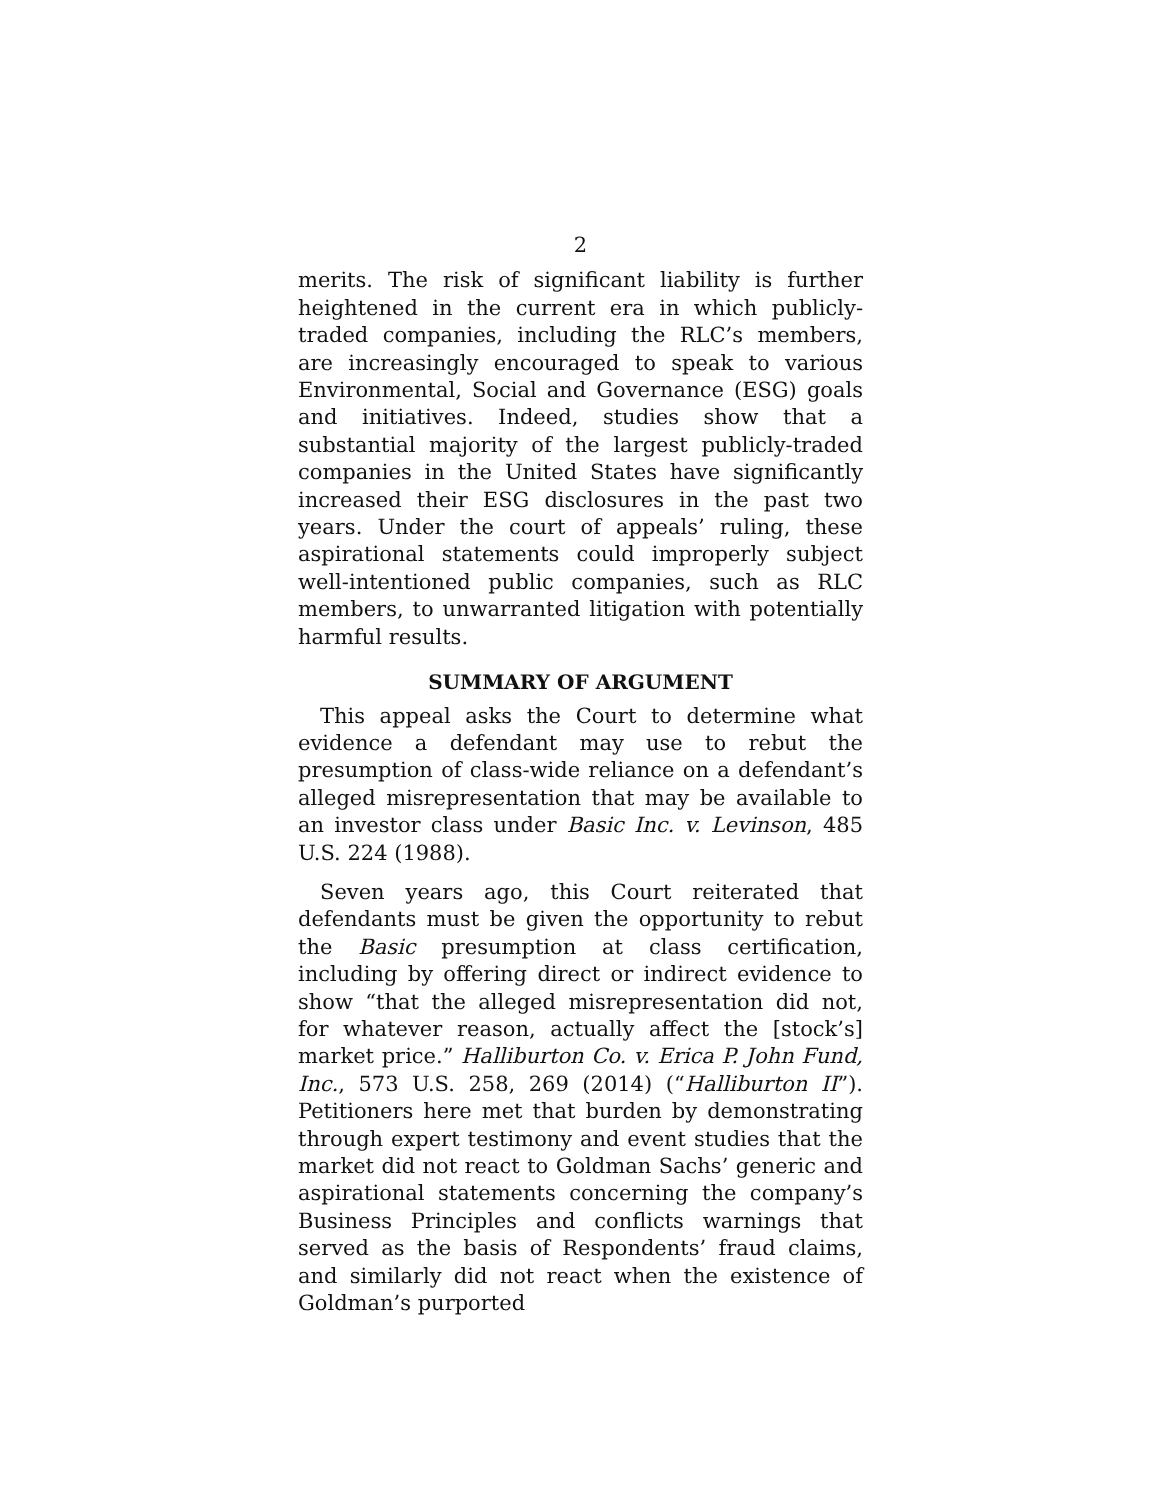2
merits. The risk of significant liability is further heightened in the current era in which publicly-traded companies, including the RLC’s members, are increasingly encouraged to speak to various Environmental, Social and Governance (ESG) goals and initiatives. Indeed, studies show that a substantial majority of the largest publicly-traded companies in the United States have significantly increased their ESG disclosures in the past two years. Under the court of appeals’ ruling, these aspirational statements could improperly subject well-intentioned public companies, such as RLC members, to unwarranted litigation with potentially harmful results.
SUMMARY OF ARGUMENT
This appeal asks the Court to determine what evidence a defendant may use to rebut the presumption of class-wide reliance on a defendant’s alleged misrepresentation that may be available to an investor class under Basic Inc. v. Levinson, 485 U.S. 224 (1988).
Seven years ago, this Court reiterated that defendants must be given the opportunity to rebut the Basic presumption at class certification, including by offering direct or indirect evidence to show “that the alleged misrepresentation did not, for whatever reason, actually affect the [stock’s] market price.” Halliburton Co. v. Erica P. John Fund, Inc., 573 U.S. 258, 269 (2014) (“Halliburton II”). Petitioners here met that burden by demonstrating through expert testimony and event studies that the market did not react to Goldman Sachs’ generic and aspirational statements concerning the company’s Business Principles and conflicts warnings that served as the basis of Respondents’ fraud claims, and similarly did not react when the existence of Goldman’s purported